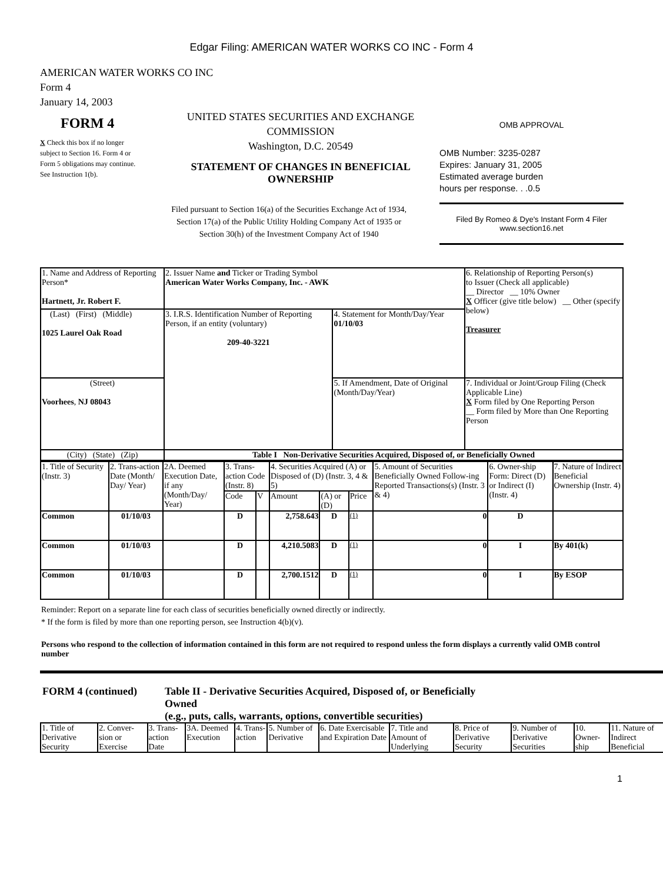Edgar Filing: AMERICAN WATER WORKS CO INC - Form 4
AMERICAN WATER WORKS CO INC
Form 4
January 14, 2003
FORM 4
X Check this box if no longer subject to Section 16. Form 4 or Form 5 obligations may continue. See Instruction 1(b).
UNITED STATES SECURITIES AND EXCHANGE COMMISSION
Washington, D.C. 20549
STATEMENT OF CHANGES IN BENEFICIAL OWNERSHIP
Filed pursuant to Section 16(a) of the Securities Exchange Act of 1934,
Section 17(a) of the Public Utility Holding Company Act of 1935 or
Section 30(h) of the Investment Company Act of 1940
OMB APPROVAL
OMB Number: 3235-0287
Expires: January 31, 2005
Estimated average burden
hours per response. . .0.5
Filed By Romeo & Dye's Instant Form 4 Filer
www.section16.net
| 1. Name and Address of Reporting Person* Hartnett, Jr. Robert F. | 2. Issuer Name and Ticker or Trading Symbol American Water Works Company, Inc. - AWK | | 6. Relationship of Reporting Person(s) to Issuer (Check all applicable) __ Director __ 10% Owner X Officer (give title below) __ Other (specify below) Treasurer |
| (Last) (First) (Middle) 1025 Laurel Oak Road | 3. I.R.S. Identification Number of Reporting Person, if an entity (voluntary) 209-40-3221 | 4. Statement for Month/Day/Year 01/10/03 | |
| (Street) Voorhees , NJ 08043 | | 5. If Amendment, Date of Original (Month/Day/Year) | 7. Individual or Joint/Group Filing (Check Applicable Line) X Form filed by One Reporting Person __ Form filed by More than One Reporting Person |
| (City) (State) (Zip) | Table I Non-Derivative Securities Acquired, Disposed of, or Beneficially Owned | | |
| 1. Title of Security (Instr. 3) | 2. Trans-action Date (Month/ Day/ Year) | 2A. Deemed Execution Date, if any (Month/Day/ Year) | 3. Trans-action Code (Instr. 8) | | 4. Securities Acquired (A) or Disposed of (D) (Instr. 3, 4 & 5) | | | 5. Amount of Securities Beneficially Owned Follow-ing Reported Transactions(s) (Instr. 3 & 4) | 6. Owner-ship Form: Direct (D) or Indirect (I) (Instr. 4) | 7. Nature of Indirect Beneficial Ownership (Instr. 4) |
| --- | --- | --- | --- | --- | --- | --- | --- | --- | --- | --- |
| | | | Code | V | Amount | (A) or (D) | Price | | | |
| Common | 01/10/03 | | D | | 2,758.643 | D | <sup>(1)</sup> | 0 | D | |
| Common | 01/10/03 | | D | | 4,210.5083 | D | <sup>(1)</sup> | 0 | I | By 401(k) |
| Common | 01/10/03 | | D | | 2,700.1512 | D | <sup>(1)</sup> | 0 | I | By ESOP |
Reminder: Report on a separate line for each class of securities beneficially owned directly or indirectly.
* If the form is filed by more than one reporting person, see Instruction 4(b)(v).
Persons who respond to the collection of information contained in this form are not required to respond unless the form displays a currently valid OMB control number
FORM 4 (continued) Table II - Derivative Securities Acquired, Disposed of, or Beneficially
Owned
(e.g., puts, calls, warrants, options, convertible securities)
| 1. Title of Derivative Security | 2. Conver-sion or Exercise | 3. Trans-action Date | 3A. Deemed Execution | 4. Trans-action | 5. Number of Derivative | 6. Date Exercisable and Expiration Date | 7. Title and Amount of Underlying | 8. Price of Derivative Security | 9. Number of Derivative Securities | 10. Owner-ship | 11. Nature of Indirect Beneficial |
1